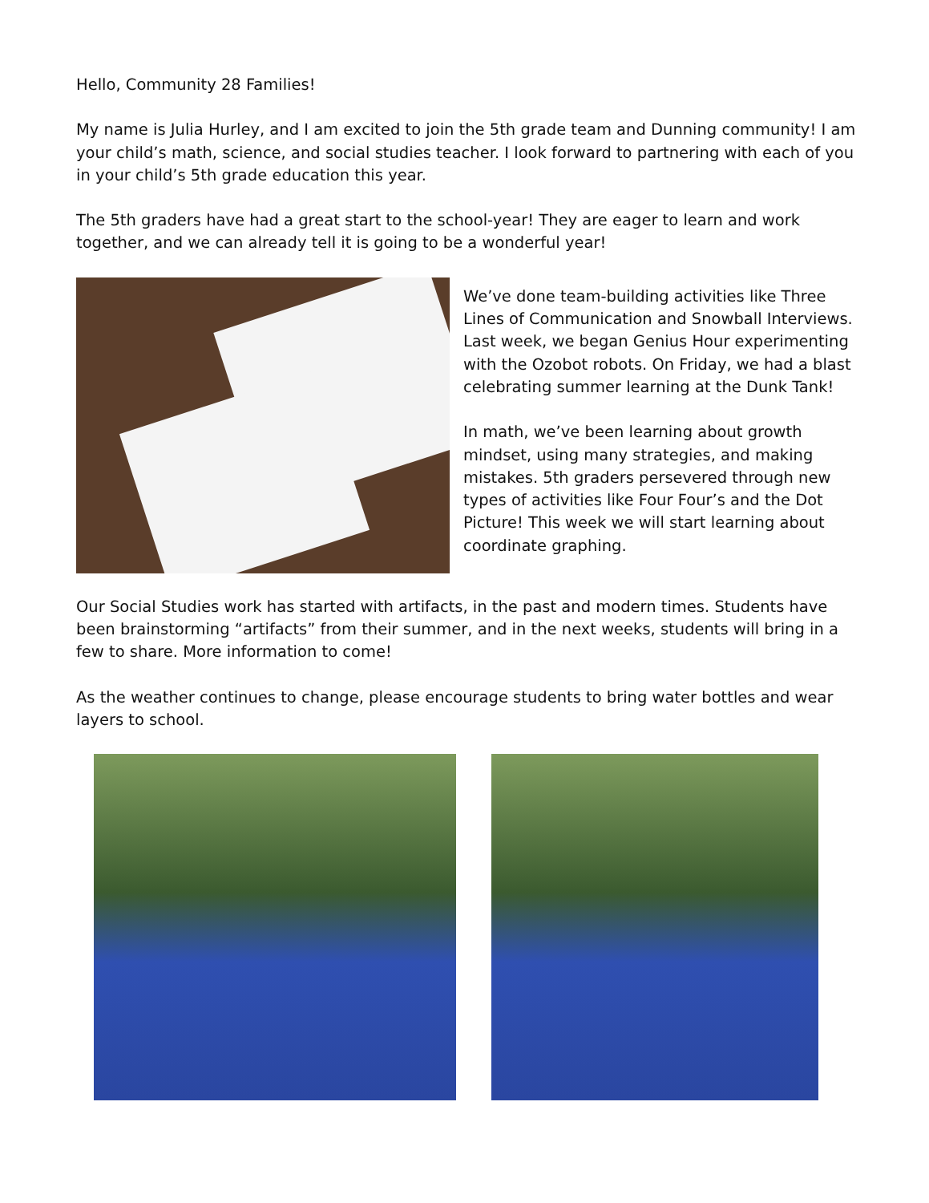Hello, Community 28 Families!
My name is Julia Hurley, and I am excited to join the 5th grade team and Dunning community! I am your child’s math, science, and social studies teacher. I look forward to partnering with each of you in your child’s 5th grade education this year.
The 5th graders have had a great start to the school-year! They are eager to learn and work together, and we can already tell it is going to be a wonderful year!
We’ve done team-building activities like Three Lines of Communication and Snowball Interviews. Last week, we began Genius Hour experimenting with the Ozobot robots. On Friday, we had a blast celebrating summer learning at the Dunk Tank!
In math, we’ve been learning about growth mindset, using many strategies, and making mistakes. 5th graders persevered through new types of activities like Four Four’s and the Dot Picture! This week we will start learning about coordinate graphing.
Our Social Studies work has started with artifacts, in the past and modern times. Students have been brainstorming “artifacts” from their summer, and in the next weeks, students will bring in a few to share. More information to come!
As the weather continues to change, please encourage students to bring water bottles and wear layers to school.